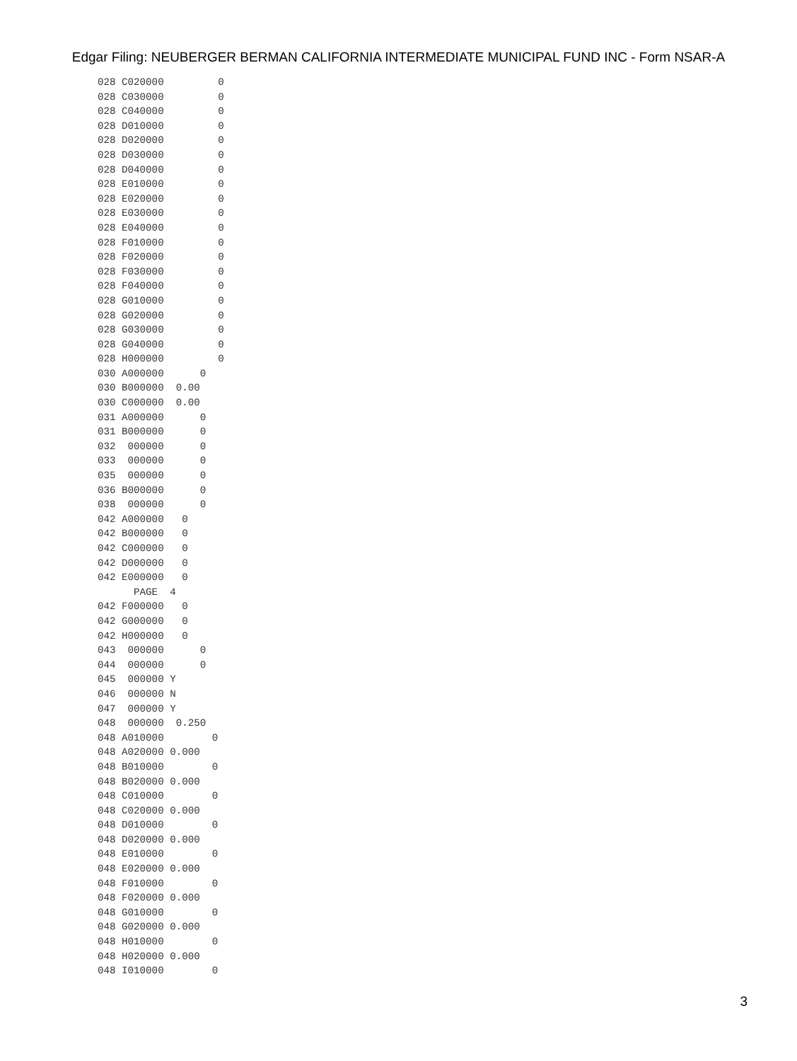Edgar Filing: NEUBERGER BERMAN CALIFORNIA INTERMEDIATE MUNICIPAL FUND INC - Form NSAR-A
028 C020000         0
028 C030000         0
028 C040000         0
028 D010000         0
028 D020000         0
028 D030000         0
028 D040000         0
028 E010000         0
028 E020000         0
028 E030000         0
028 E040000         0
028 F010000         0
028 F020000         0
028 F030000         0
028 F040000         0
028 G010000         0
028 G020000         0
028 G030000         0
028 G040000         0
028 H000000         0
030 A000000      0
030 B000000  0.00
030 C000000  0.00
031 A000000      0
031 B000000      0
032  000000      0
033  000000      0
035  000000      0
036 B000000      0
038  000000      0
042 A000000   0
042 B000000   0
042 C000000   0
042 D000000   0
042 E000000   0
      PAGE  4
042 F000000   0
042 G000000   0
042 H000000   0
043  000000      0
044  000000      0
045  000000 Y
046  000000 N
047  000000 Y
048  000000  0.250
048 A010000        0
048 A020000 0.000
048 B010000        0
048 B020000 0.000
048 C010000        0
048 C020000 0.000
048 D010000        0
048 D020000 0.000
048 E010000        0
048 E020000 0.000
048 F010000        0
048 F020000 0.000
048 G010000        0
048 G020000 0.000
048 H010000        0
048 H020000 0.000
048 I010000        0
3